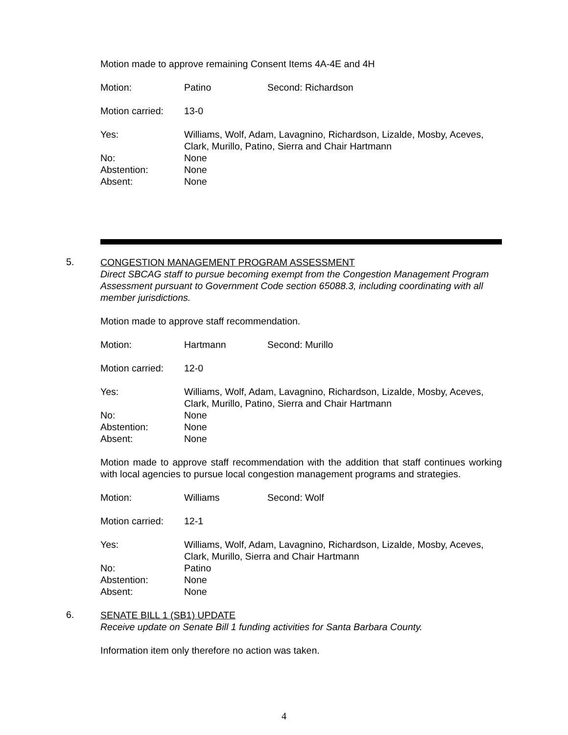Motion made to approve remaining Consent Items 4A-4E and 4H
Motion: Patino Second: Richardson
Motion carried: 13-0
Yes: Williams, Wolf, Adam, Lavagnino, Richardson, Lizalde, Mosby, Aceves, Clark, Murillo, Patino, Sierra and Chair Hartmann
No: None
Abstention: None
Absent: None
5.
CONGESTION MANAGEMENT PROGRAM ASSESSMENT
Direct SBCAG staff to pursue becoming exempt from the Congestion Management Program Assessment pursuant to Government Code section 65088.3, including coordinating with all member jurisdictions.
Motion made to approve staff recommendation.
Motion: Hartmann Second: Murillo
Motion carried: 12-0
Yes: Williams, Wolf, Adam, Lavagnino, Richardson, Lizalde, Mosby, Aceves, Clark, Murillo, Patino, Sierra and Chair Hartmann
No: None
Abstention: None
Absent: None
Motion made to approve staff recommendation with the addition that staff continues working with local agencies to pursue local congestion management programs and strategies.
Motion: Williams Second: Wolf
Motion carried: 12-1
Yes: Williams, Wolf, Adam, Lavagnino, Richardson, Lizalde, Mosby, Aceves, Clark, Murillo, Sierra and Chair Hartmann
No: Patino
Abstention: None
Absent: None
6.
SENATE BILL 1 (SB1) UPDATE
Receive update on Senate Bill 1 funding activities for Santa Barbara County.
Information item only therefore no action was taken.
4